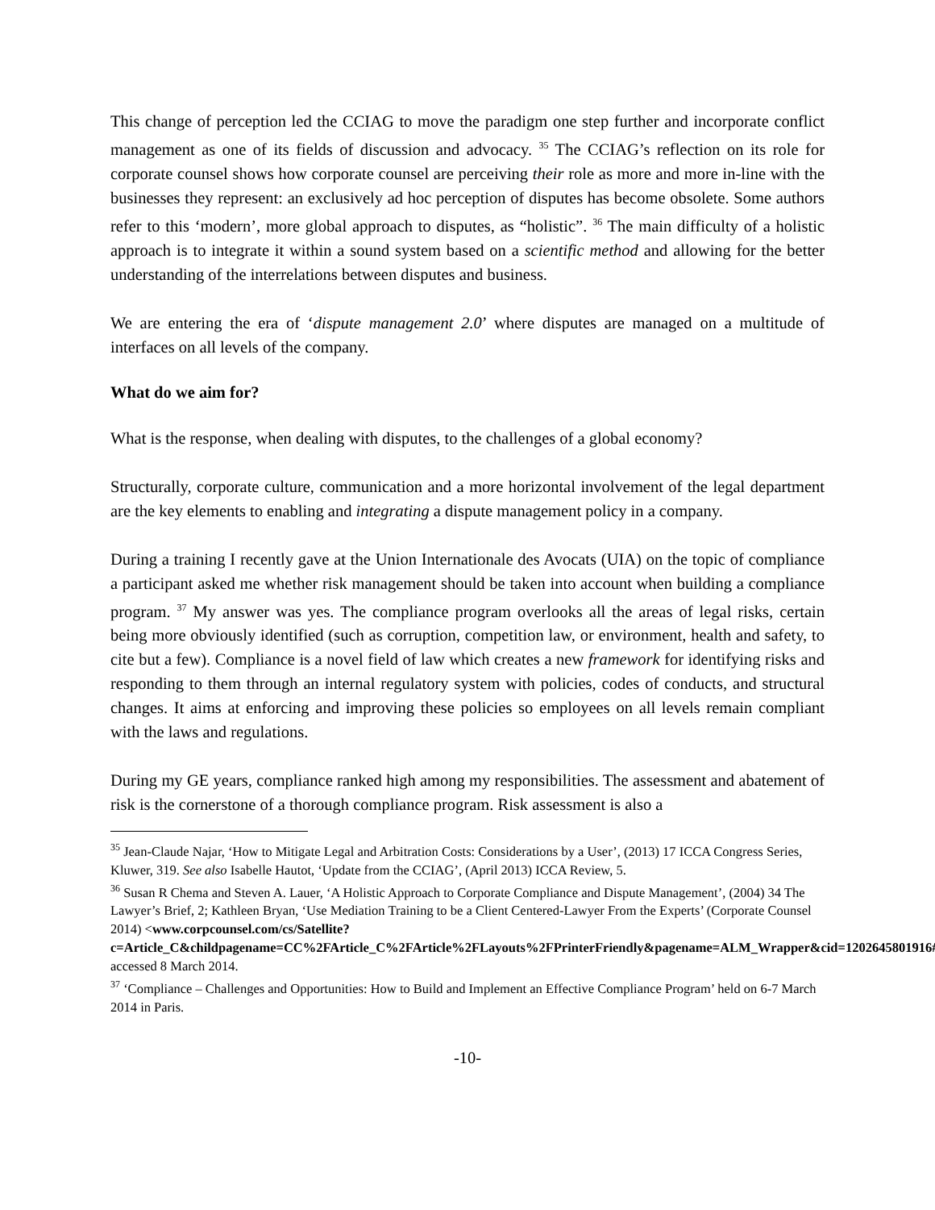This change of perception led the CCIAG to move the paradigm one step further and incorporate conflict management as one of its fields of discussion and advocacy. <sup>35</sup> The CCIAG’s reflection on its role for corporate counsel shows how corporate counsel are perceiving their role as more and more in-line with the businesses they represent: an exclusively ad hoc perception of disputes has become obsolete. Some authors refer to this ‘modern’, more global approach to disputes, as “holistic”. <sup>36</sup> The main difficulty of a holistic approach is to integrate it within a sound system based on a scientific method and allowing for the better understanding of the interrelations between disputes and business.
We are entering the era of ‘dispute management 2.0’ where disputes are managed on a multitude of interfaces on all levels of the company.
What do we aim for?
What is the response, when dealing with disputes, to the challenges of a global economy?
Structurally, corporate culture, communication and a more horizontal involvement of the legal department are the key elements to enabling and integrating a dispute management policy in a company.
During a training I recently gave at the Union Internationale des Avocats (UIA) on the topic of compliance a participant asked me whether risk management should be taken into account when building a compliance program. <sup>37</sup> My answer was yes. The compliance program overlooks all the areas of legal risks, certain being more obviously identified (such as corruption, competition law, or environment, health and safety, to cite but a few). Compliance is a novel field of law which creates a new framework for identifying risks and responding to them through an internal regulatory system with policies, codes of conducts, and structural changes. It aims at enforcing and improving these policies so employees on all levels remain compliant with the laws and regulations.
During my GE years, compliance ranked high among my responsibilities. The assessment and abatement of risk is the cornerstone of a thorough compliance program. Risk assessment is also a
<sup>35</sup> Jean-Claude Najar, ‘How to Mitigate Legal and Arbitration Costs: Considerations by a User’, (2013) 17 ICCA Congress Series, Kluwer, 319. See also Isabelle Hautot, ‘Update from the CCIAG’, (April 2013) ICCA Review, 5.
<sup>36</sup> Susan R Chema and Steven A. Lauer, ‘A Holistic Approach to Corporate Compliance and Dispute Management’, (2004) 34 The Lawyer’s Brief, 2; Kathleen Bryan, ‘Use Mediation Training to be a Client Centered-Lawyer From the Experts’ (Corporate Counsel 2014) <www.corpcounsel.com/cs/Satellite?c=Article_C&childpagename=CC%2FArticle_C%2FArticle%2FLayouts%2FPrinterFriendly&pagename=ALM_Wrapper&cid=1202645801916#> accessed 8 March 2014.
<sup>37</sup> ‘Compliance – Challenges and Opportunities: How to Build and Implement an Effective Compliance Program’ held on 6-7 March 2014 in Paris.
-10-